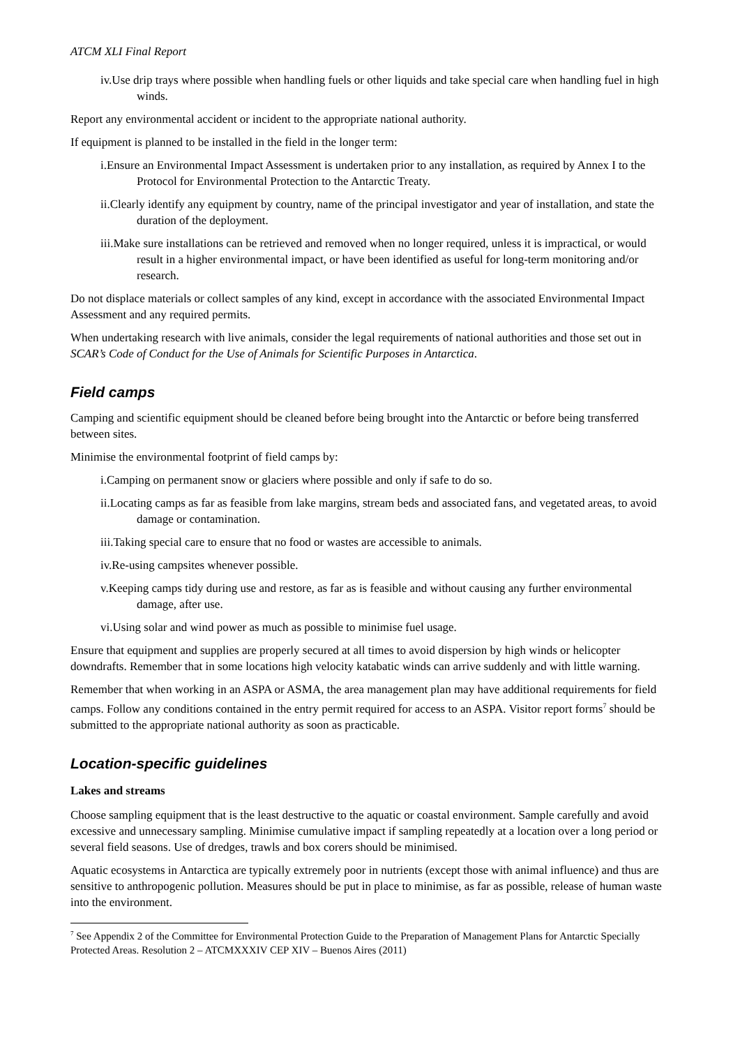ATCM XLI Final Report
iv.Use drip trays where possible when handling fuels or other liquids and take special care when handling fuel in high winds.
Report any environmental accident or incident to the appropriate national authority.
If equipment is planned to be installed in the field in the longer term:
i.Ensure an Environmental Impact Assessment is undertaken prior to any installation, as required by Annex I to the Protocol for Environmental Protection to the Antarctic Treaty.
ii.Clearly identify any equipment by country, name of the principal investigator and year of installation, and state the duration of the deployment.
iii.Make sure installations can be retrieved and removed when no longer required, unless it is impractical, or would result in a higher environmental impact, or have been identified as useful for long-term monitoring and/or research.
Do not displace materials or collect samples of any kind, except in accordance with the associated Environmental Impact Assessment and any required permits.
When undertaking research with live animals, consider the legal requirements of national authorities and those set out in SCAR’s Code of Conduct for the Use of Animals for Scientific Purposes in Antarctica.
Field camps
Camping and scientific equipment should be cleaned before being brought into the Antarctic or before being transferred between sites.
Minimise the environmental footprint of field camps by:
i.Camping on permanent snow or glaciers where possible and only if safe to do so.
ii.Locating camps as far as feasible from lake margins, stream beds and associated fans, and vegetated areas, to avoid damage or contamination.
iii.Taking special care to ensure that no food or wastes are accessible to animals.
iv.Re-using campsites whenever possible.
v.Keeping camps tidy during use and restore, as far as is feasible and without causing any further environmental damage, after use.
vi.Using solar and wind power as much as possible to minimise fuel usage.
Ensure that equipment and supplies are properly secured at all times to avoid dispersion by high winds or helicopter downdrafts. Remember that in some locations high velocity katabatic winds can arrive suddenly and with little warning.
Remember that when working in an ASPA or ASMA, the area management plan may have additional requirements for field camps. Follow any conditions contained in the entry permit required for access to an ASPA. Visitor report forms<sup>7</sup> should be submitted to the appropriate national authority as soon as practicable.
Location-specific guidelines
Lakes and streams
Choose sampling equipment that is the least destructive to the aquatic or coastal environment. Sample carefully and avoid excessive and unnecessary sampling. Minimise cumulative impact if sampling repeatedly at a location over a long period or several field seasons. Use of dredges, trawls and box corers should be minimised.
Aquatic ecosystems in Antarctica are typically extremely poor in nutrients (except those with animal influence) and thus are sensitive to anthropogenic pollution. Measures should be put in place to minimise, as far as possible, release of human waste into the environment.
<sup>7</sup> See Appendix 2 of the Committee for Environmental Protection Guide to the Preparation of Management Plans for Antarctic Specially Protected Areas. Resolution 2 – ATCMXXXIV CEP XIV – Buenos Aires (2011)